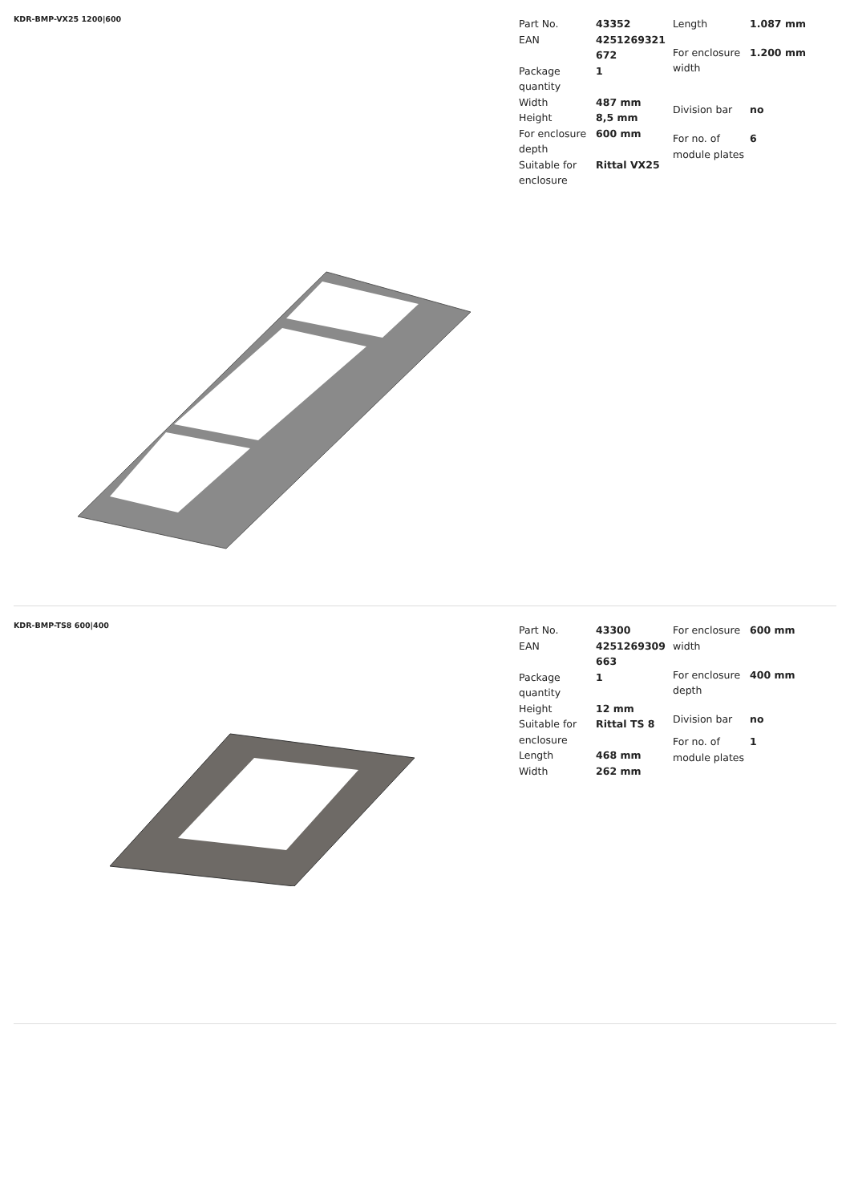KDR-BMP-VX25 1200|600
| Part No. | 43352 |
| EAN | 4251269321 672 |
| Package quantity | 1 |
| Width | 487 mm |
| Height | 8,5 mm |
| For enclosure depth | 600 mm |
| Suitable for enclosure | Rittal VX25 |
| Length | 1.087 mm |
| For enclosure width | 1.200 mm |
| Division bar | no |
| For no. of module plates | 6 |
KDR-BMP-TS8 600|400
| Part No. | 43300 |
| EAN | 4251269309 663 |
| Package quantity | 1 |
| Height | 12 mm |
| Suitable for enclosure | Rittal TS 8 |
| Length | 468 mm |
| Width | 262 mm |
| For enclosure width | 600 mm |
| For enclosure depth | 400 mm |
| Division bar | no |
| For no. of module plates | 1 |